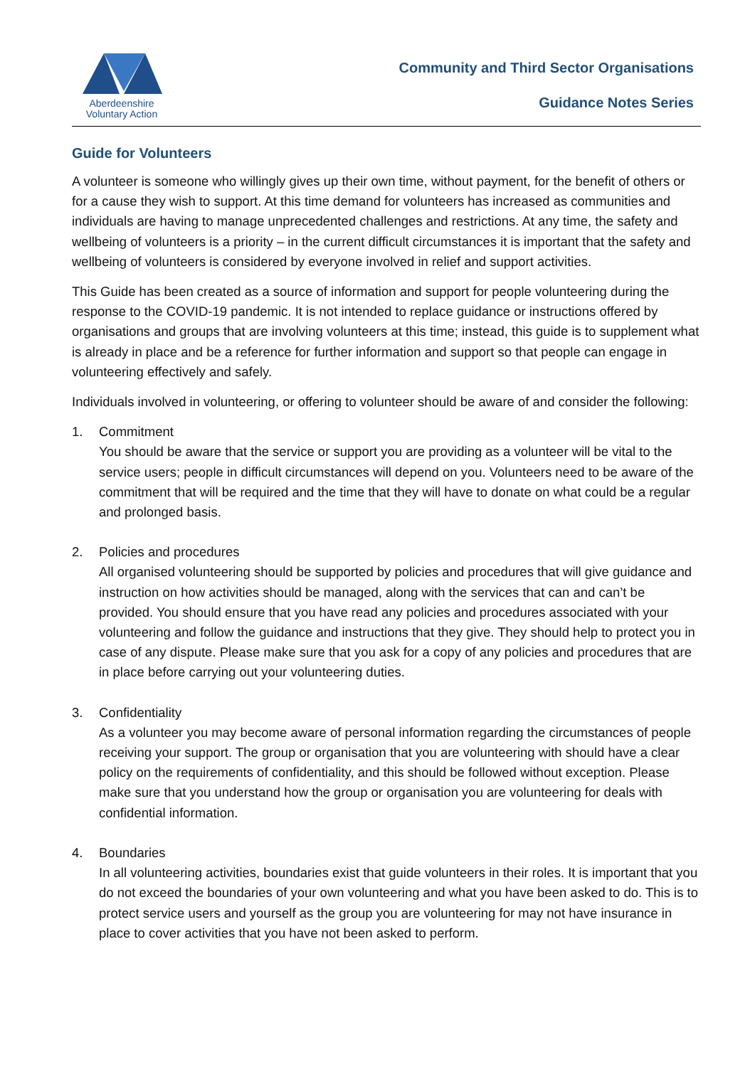Aberdeenshire
Voluntary Action
Community and Third Sector Organisations
Guidance Notes Series
Guide for Volunteers
A volunteer is someone who willingly gives up their own time, without payment, for the benefit of others or for a cause they wish to support. At this time demand for volunteers has increased as communities and individuals are having to manage unprecedented challenges and restrictions. At any time, the safety and wellbeing of volunteers is a priority – in the current difficult circumstances it is important that the safety and wellbeing of volunteers is considered by everyone involved in relief and support activities.
This Guide has been created as a source of information and support for people volunteering during the response to the COVID-19 pandemic. It is not intended to replace guidance or instructions offered by organisations and groups that are involving volunteers at this time; instead, this guide is to supplement what is already in place and be a reference for further information and support so that people can engage in volunteering effectively and safely.
Individuals involved in volunteering, or offering to volunteer should be aware of and consider the following:
1. Commitment
You should be aware that the service or support you are providing as a volunteer will be vital to the service users; people in difficult circumstances will depend on you. Volunteers need to be aware of the commitment that will be required and the time that they will have to donate on what could be a regular and prolonged basis.
2. Policies and procedures
All organised volunteering should be supported by policies and procedures that will give guidance and instruction on how activities should be managed, along with the services that can and can’t be provided. You should ensure that you have read any policies and procedures associated with your volunteering and follow the guidance and instructions that they give. They should help to protect you in case of any dispute. Please make sure that you ask for a copy of any policies and procedures that are in place before carrying out your volunteering duties.
3. Confidentiality
As a volunteer you may become aware of personal information regarding the circumstances of people receiving your support. The group or organisation that you are volunteering with should have a clear policy on the requirements of confidentiality, and this should be followed without exception. Please make sure that you understand how the group or organisation you are volunteering for deals with confidential information.
4. Boundaries
In all volunteering activities, boundaries exist that guide volunteers in their roles. It is important that you do not exceed the boundaries of your own volunteering and what you have been asked to do. This is to protect service users and yourself as the group you are volunteering for may not have insurance in place to cover activities that you have not been asked to perform.